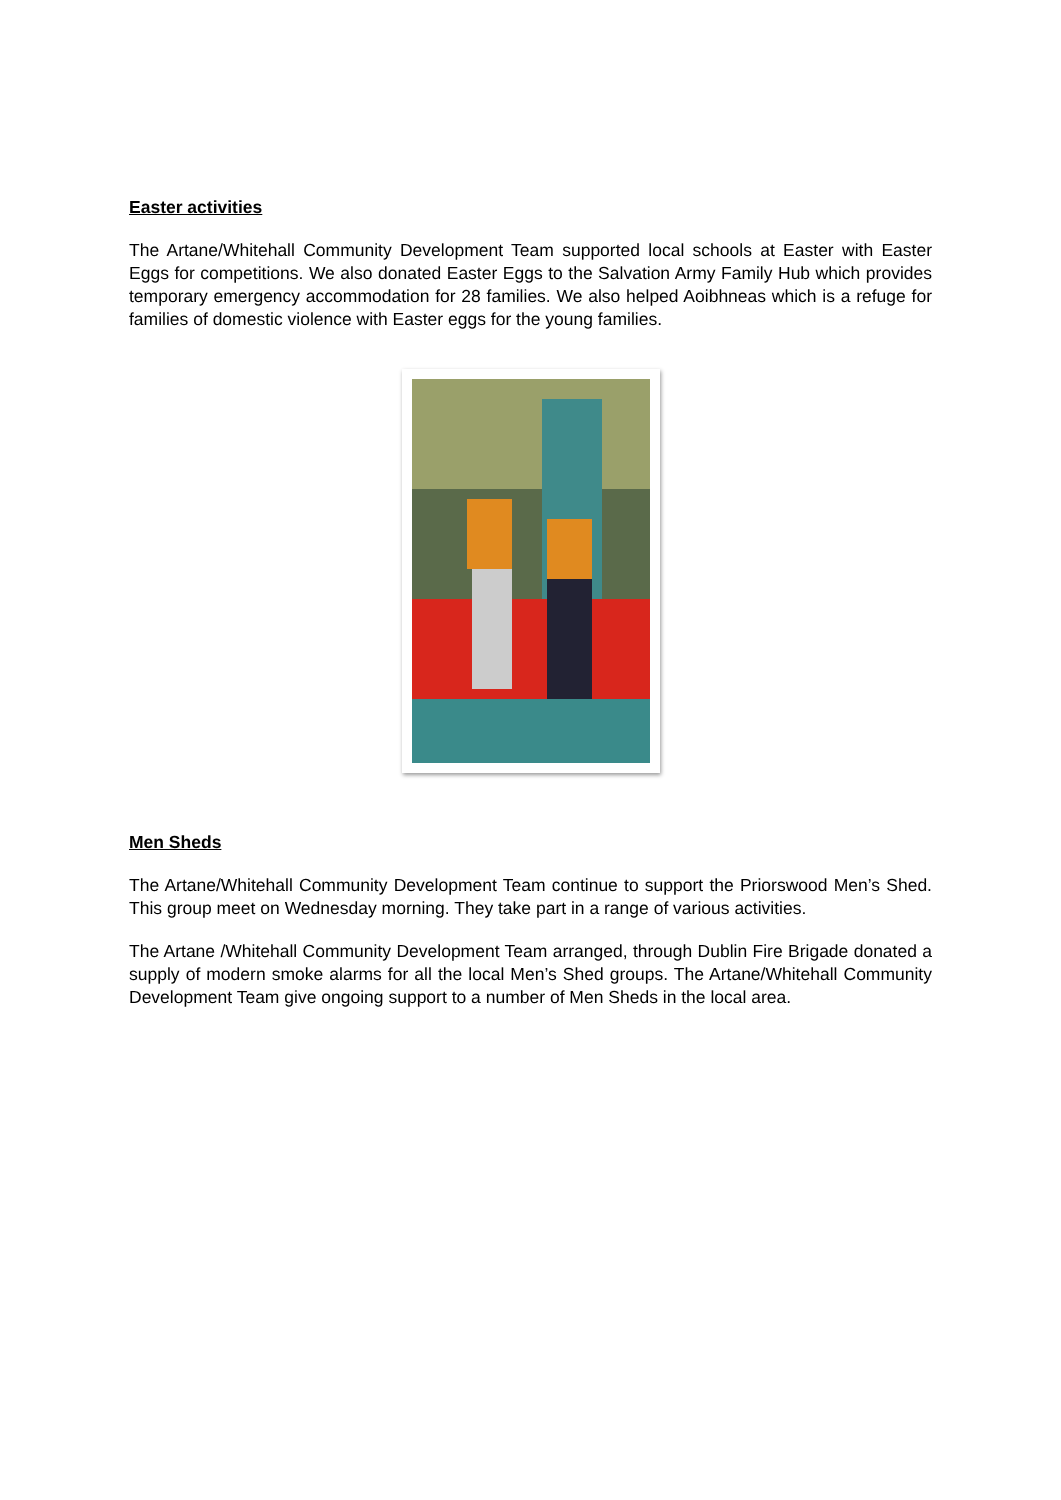Easter activities
The Artane/Whitehall Community Development Team supported local schools at Easter with Easter Eggs for competitions. We also donated Easter Eggs to the Salvation Army Family Hub which provides temporary emergency accommodation for 28 families. We also helped Aoibhneas which is a refuge for families of domestic violence with Easter eggs for the young families.
Men Sheds
The Artane/Whitehall Community Development Team continue to support the Priorswood Men’s Shed. This group meet on Wednesday morning. They take part in a range of various activities.
The Artane /Whitehall Community Development Team arranged, through Dublin Fire Brigade donated a supply of modern smoke alarms for all the local Men’s Shed groups. The Artane/Whitehall Community Development Team give ongoing support to a number of Men Sheds in the local area.